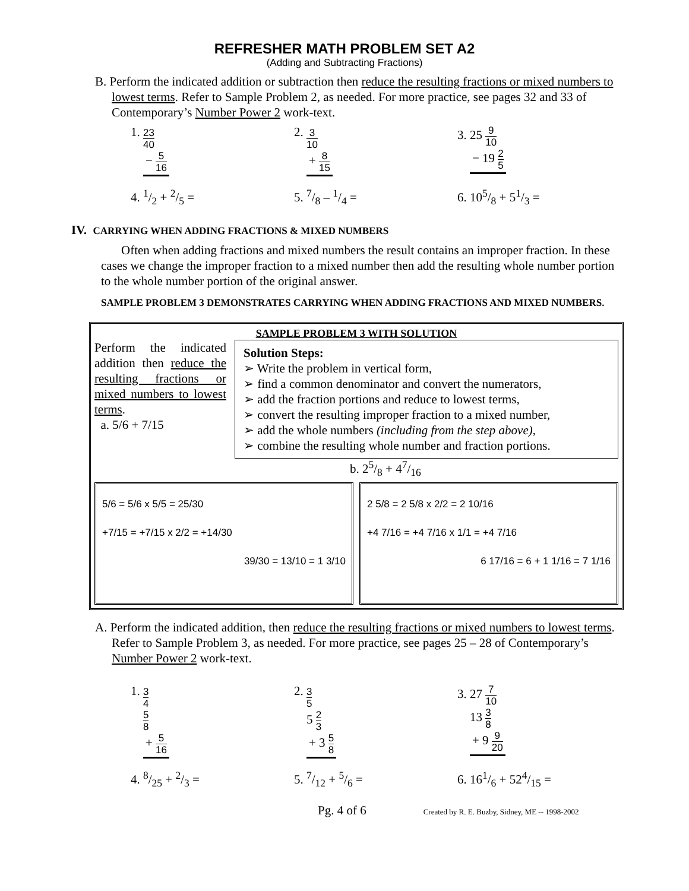REFRESHER MATH PROBLEM SET A2
(Adding and Subtracting Fractions)
B. Perform the indicated addition or subtraction then reduce the resulting fractions or mixed numbers to lowest terms. Refer to Sample Problem 2, as needed. For more practice, see pages 32 and 33 of Contemporary’s Number Power 2 work-text.
1. 23 40 − 5 16
2. 3 10 + 8 15
3. 25 9 10 − 19 2 5
4. 1/2 + 2/5 = 5. 7/8 – 1/4 = 6. 105/8 + 51/3 =
IV. CARRYING WHEN ADDING FRACTIONS & MIXED NUMBERS
Often when adding fractions and mixed numbers the result contains an improper fraction. In these cases we change the improper fraction to a mixed number then add the resulting whole number portion to the whole number portion of the original answer.
SAMPLE PROBLEM 3 DEMONSTRATES CARRYING WHEN ADDING FRACTIONS AND MIXED NUMBERS.
SAMPLE PROBLEM 3 WITH SOLUTION
Perform the indicated addition then reduce the resulting fractions or mixed numbers to lowest terms.
a. 5/6 + 7/15
Solution Steps:
➢ Write the problem in vertical form,
➢ find a common denominator and convert the numerators,
➢ add the fraction portions and reduce to lowest terms,
➢ convert the resulting improper fraction to a mixed number,
➢ add the whole numbers (including from the step above),
➢ combine the resulting whole number and fraction portions.
b. 25/8 + 47/16
5/6 = 5/6 x 5/5 = 25/30
+7/15 = +7/15 x 2/2 = +14/30
39/30 = 13/10 = 1 3/10
2 5/8 = 2 5/8 x 2/2 = 2 10/16
+4 7/16 = +4 7/16 x 1/1 = +4 7/16
6 17/16 = 6 + 1 1/16 = 7 1/16
A. Perform the indicated addition, then reduce the resulting fractions or mixed numbers to lowest terms. Refer to Sample Problem 3, as needed. For more practice, see pages 25 – 28 of Contemporary’s Number Power 2 work-text.
1. 3 4 5 8 + 5 16
2. 3 5 5 2 3 + 3 5 8
3. 27 7 10 13 3 8 + 9 9 20
4. 8/25 + 2/3 = 5. 7/12 + 5/6 = 6. 161/6 + 524/15 =
Pg. 4 of 6 Created by R. E. Buzby, Sidney, ME -- 1998-2002